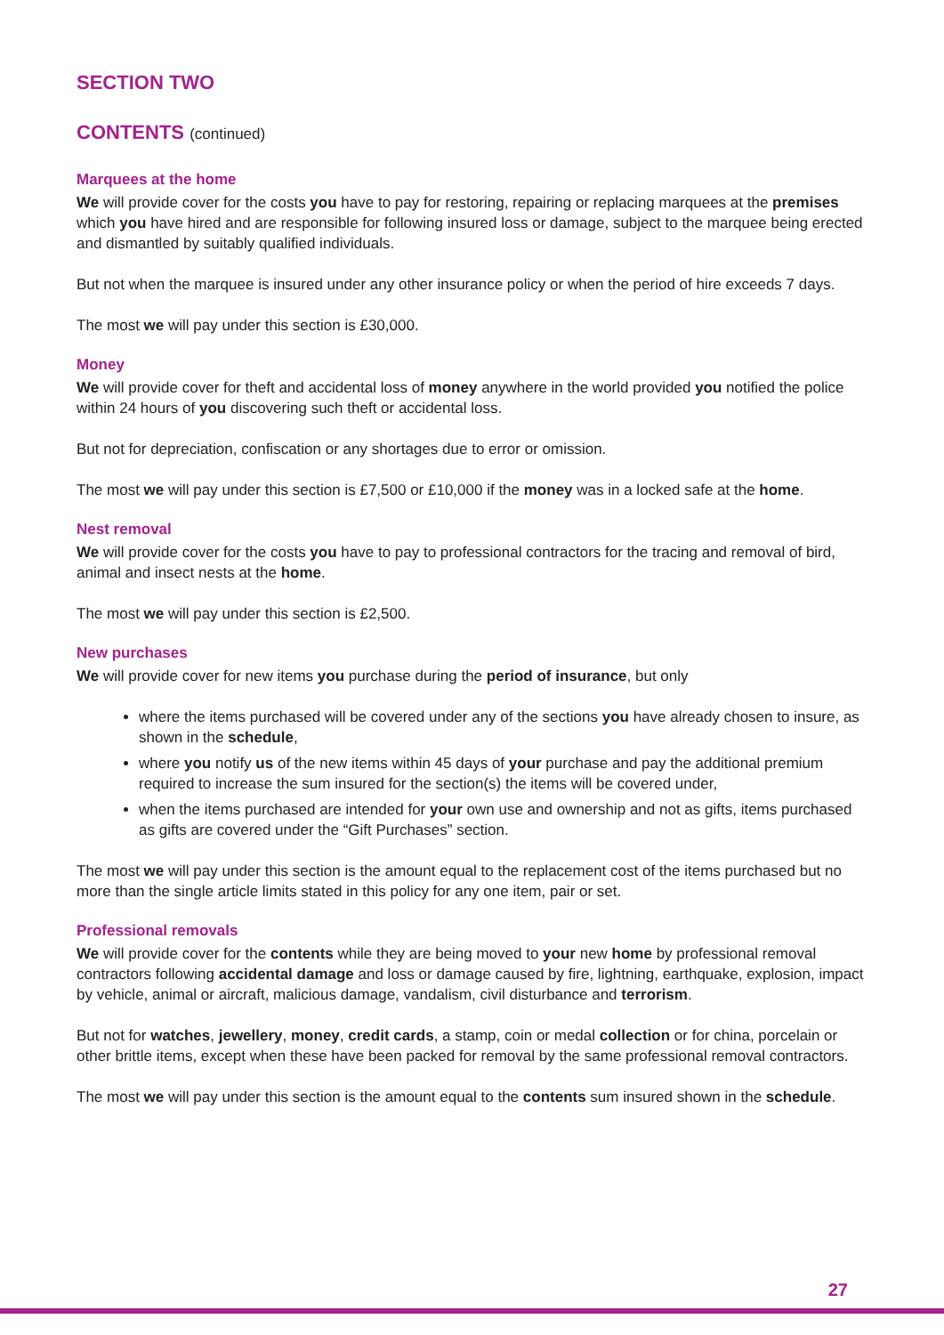SECTION TWO
CONTENTS (continued)
Marquees at the home
We will provide cover for the costs you have to pay for restoring, repairing or replacing marquees at the premises which you have hired and are responsible for following insured loss or damage, subject to the marquee being erected and dismantled by suitably qualified individuals.
But not when the marquee is insured under any other insurance policy or when the period of hire exceeds 7 days.
The most we will pay under this section is £30,000.
Money
We will provide cover for theft and accidental loss of money anywhere in the world provided you notified the police within 24 hours of you discovering such theft or accidental loss.
But not for depreciation, confiscation or any shortages due to error or omission.
The most we will pay under this section is £7,500 or £10,000 if the money was in a locked safe at the home.
Nest removal
We will provide cover for the costs you have to pay to professional contractors for the tracing and removal of bird, animal and insect nests at the home.
The most we will pay under this section is £2,500.
New purchases
We will provide cover for new items you purchase during the period of insurance, but only
where the items purchased will be covered under any of the sections you have already chosen to insure, as shown in the schedule,
where you notify us of the new items within 45 days of your purchase and pay the additional premium required to increase the sum insured for the section(s) the items will be covered under,
when the items purchased are intended for your own use and ownership and not as gifts, items purchased as gifts are covered under the “Gift Purchases” section.
The most we will pay under this section is the amount equal to the replacement cost of the items purchased but no more than the single article limits stated in this policy for any one item, pair or set.
Professional removals
We will provide cover for the contents while they are being moved to your new home by professional removal contractors following accidental damage and loss or damage caused by fire, lightning, earthquake, explosion, impact by vehicle, animal or aircraft, malicious damage, vandalism, civil disturbance and terrorism.
But not for watches, jewellery, money, credit cards, a stamp, coin or medal collection or for china, porcelain or other brittle items, except when these have been packed for removal by the same professional removal contractors.
The most we will pay under this section is the amount equal to the contents sum insured shown in the schedule.
27